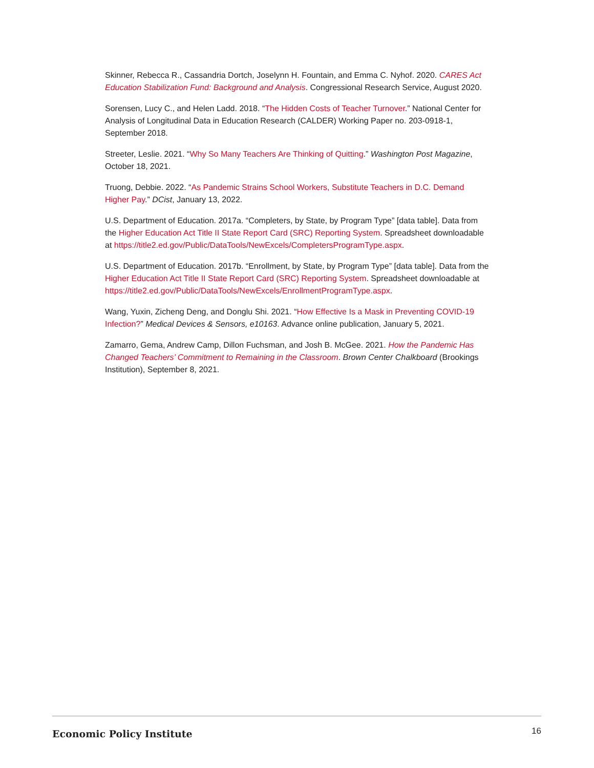Skinner, Rebecca R., Cassandria Dortch, Joselynn H. Fountain, and Emma C. Nyhof. 2020. CARES Act Education Stabilization Fund: Background and Analysis. Congressional Research Service, August 2020.
Sorensen, Lucy C., and Helen Ladd. 2018. “The Hidden Costs of Teacher Turnover.” National Center for Analysis of Longitudinal Data in Education Research (CALDER) Working Paper no. 203-0918-1, September 2018.
Streeter, Leslie. 2021. “Why So Many Teachers Are Thinking of Quitting.” Washington Post Magazine, October 18, 2021.
Truong, Debbie. 2022. “As Pandemic Strains School Workers, Substitute Teachers in D.C. Demand Higher Pay.” DCist, January 13, 2022.
U.S. Department of Education. 2017a. “Completers, by State, by Program Type” [data table]. Data from the Higher Education Act Title II State Report Card (SRC) Reporting System. Spreadsheet downloadable at https://title2.ed.gov/Public/DataTools/NewExcels/CompletersProgramType.aspx.
U.S. Department of Education. 2017b. “Enrollment, by State, by Program Type” [data table]. Data from the Higher Education Act Title II State Report Card (SRC) Reporting System. Spreadsheet downloadable at https://title2.ed.gov/Public/DataTools/NewExcels/EnrollmentProgramType.aspx.
Wang, Yuxin, Zicheng Deng, and Donglu Shi. 2021. “How Effective Is a Mask in Preventing COVID-19 Infection?” Medical Devices & Sensors, e10163. Advance online publication, January 5, 2021.
Zamarro, Gema, Andrew Camp, Dillon Fuchsman, and Josh B. McGee. 2021. How the Pandemic Has Changed Teachers’ Commitment to Remaining in the Classroom. Brown Center Chalkboard (Brookings Institution), September 8, 2021.
Economic Policy Institute 16